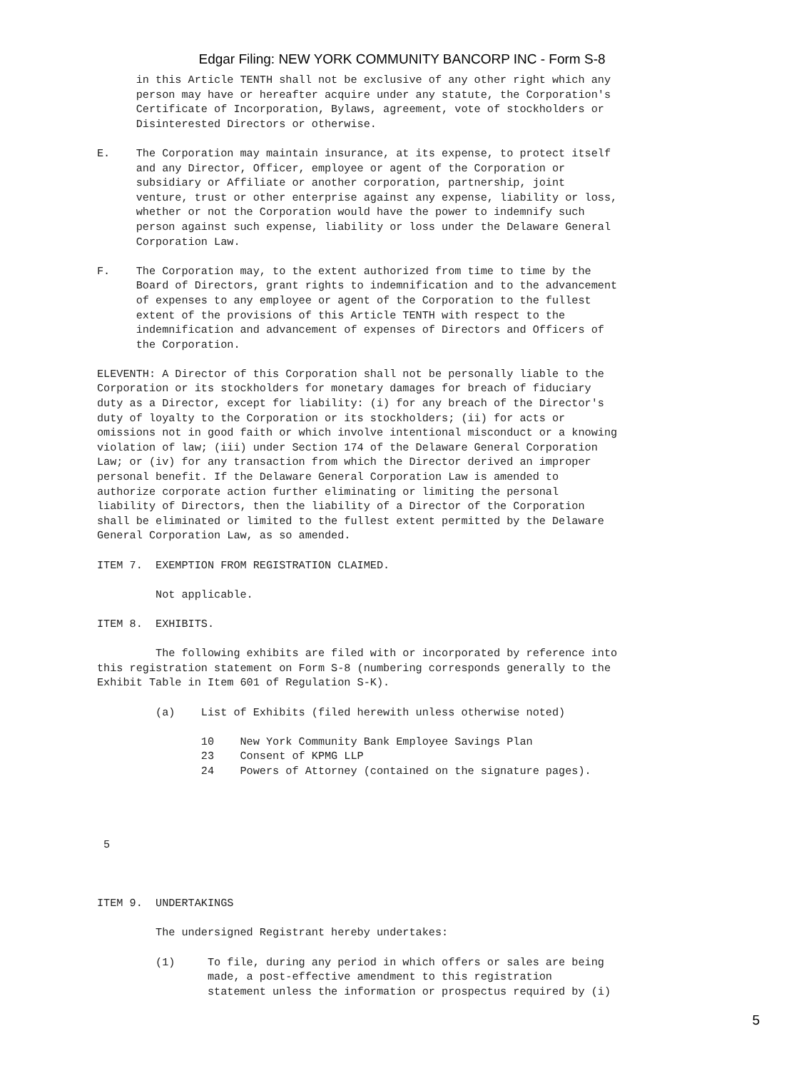Edgar Filing: NEW YORK COMMUNITY BANCORP INC - Form S-8
      in this Article TENTH shall not be exclusive of any other right which any
      person may have or hereafter acquire under any statute, the Corporation's
      Certificate of Incorporation, Bylaws, agreement, vote of stockholders or
      Disinterested Directors or otherwise.

E.    The Corporation may maintain insurance, at its expense, to protect itself
      and any Director, Officer, employee or agent of the Corporation or
      subsidiary or Affiliate or another corporation, partnership, joint
      venture, trust or other enterprise against any expense, liability or loss,
      whether or not the Corporation would have the power to indemnify such
      person against such expense, liability or loss under the Delaware General
      Corporation Law.

F.    The Corporation may, to the extent authorized from time to time by the
      Board of Directors, grant rights to indemnification and to the advancement
      of expenses to any employee or agent of the Corporation to the fullest
      extent of the provisions of this Article TENTH with respect to the
      indemnification and advancement of expenses of Directors and Officers of
      the Corporation.

ELEVENTH: A Director of this Corporation shall not be personally liable to the
Corporation or its stockholders for monetary damages for breach of fiduciary
duty as a Director, except for liability: (i) for any breach of the Director's
duty of loyalty to the Corporation or its stockholders; (ii) for acts or
omissions not in good faith or which involve intentional misconduct or a knowing
violation of law; (iii) under Section 174 of the Delaware General Corporation
Law; or (iv) for any transaction from which the Director derived an improper
personal benefit. If the Delaware General Corporation Law is amended to
authorize corporate action further eliminating or limiting the personal
liability of Directors, then the liability of a Director of the Corporation
shall be eliminated or limited to the fullest extent permitted by the Delaware
General Corporation Law, as so amended.

ITEM 7.  EXEMPTION FROM REGISTRATION CLAIMED.

         Not applicable.

ITEM 8.  EXHIBITS.

         The following exhibits are filed with or incorporated by reference into
this registration statement on Form S-8 (numbering corresponds generally to the
Exhibit Table in Item 601 of Regulation S-K).

         (a)    List of Exhibits (filed herewith unless otherwise noted)

                10    New York Community Bank Employee Savings Plan
                23    Consent of KPMG LLP
                24    Powers of Attorney (contained on the signature pages).




 5



ITEM 9.  UNDERTAKINGS

         The undersigned Registrant hereby undertakes:

         (1)     To file, during any period in which offers or sales are being
                 made, a post-effective amendment to this registration
                 statement unless the information or prospectus required by (i)
5